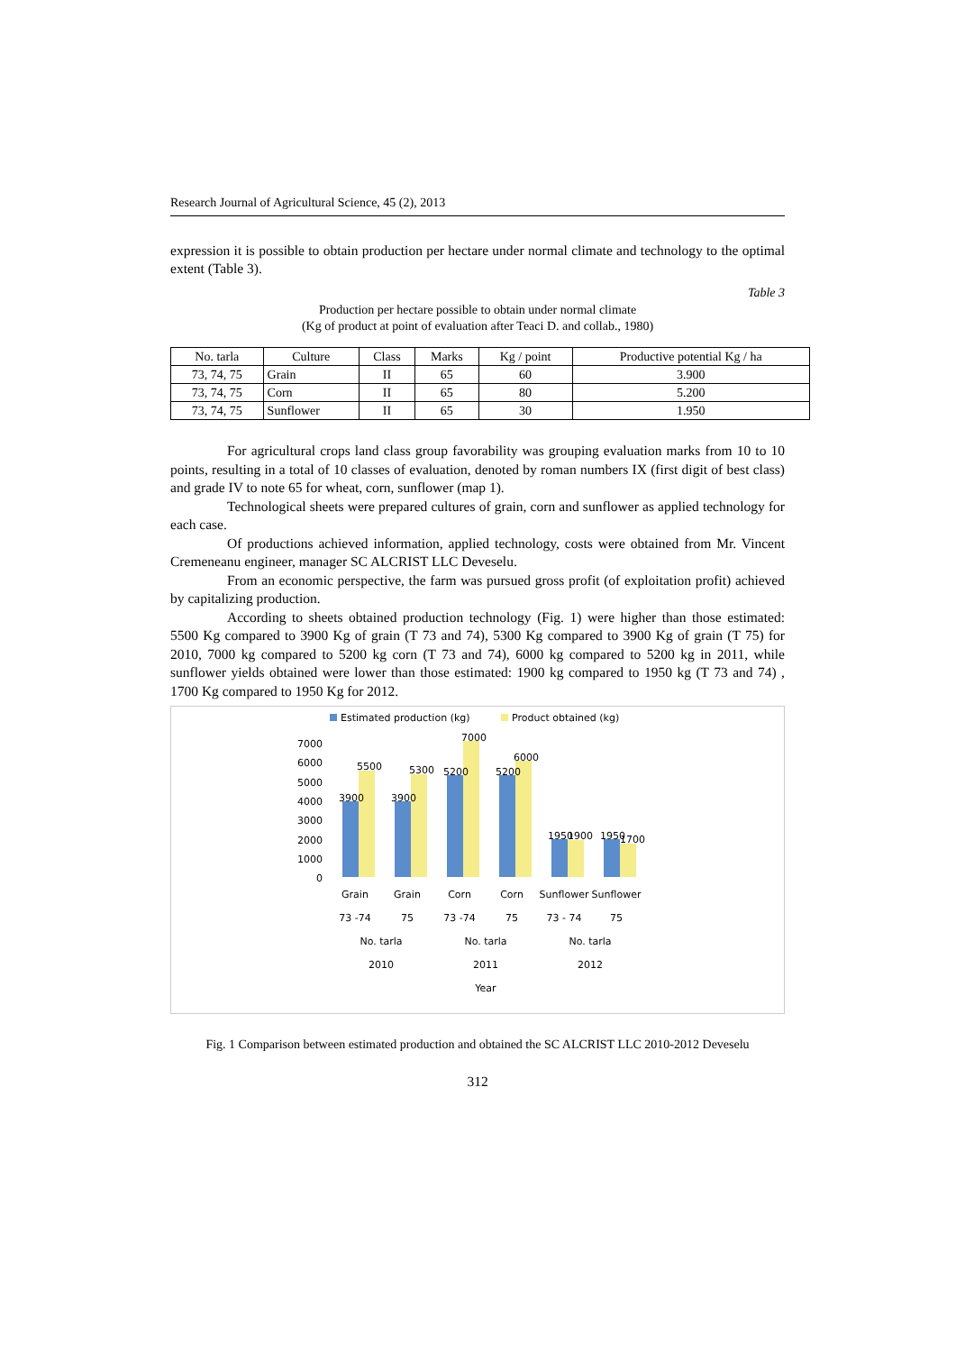Research Journal of Agricultural Science, 45 (2), 2013
expression it is possible to obtain production per hectare under normal climate and technology to the optimal extent (Table 3).
Table 3
Production per hectare possible to obtain under normal climate
(Kg of product at point of evaluation after Teaci D. and collab., 1980)
| No. tarla | Culture | Class | Marks | Kg / point | Productive potential Kg / ha |
| --- | --- | --- | --- | --- | --- |
| 73, 74, 75 | Grain | II | 65 | 60 | 3.900 |
| 73, 74, 75 | Corn | II | 65 | 80 | 5.200 |
| 73, 74, 75 | Sunflower | II | 65 | 30 | 1.950 |
For agricultural crops land class group favorability was grouping evaluation marks from 10 to 10 points, resulting in a total of 10 classes of evaluation, denoted by roman numbers IX (first digit of best class) and grade IV to note 65 for wheat, corn, sunflower (map 1).
Technological sheets were prepared cultures of grain, corn and sunflower as applied technology for each case.
Of productions achieved information, applied technology, costs were obtained from Mr. Vincent Cremeneanu engineer, manager SC ALCRIST LLC Deveselu.
From an economic perspective, the farm was pursued gross profit (of exploitation profit) achieved by capitalizing production.
According to sheets obtained production technology (Fig. 1) were higher than those estimated: 5500 Kg compared to 3900 Kg of grain (T 73 and 74), 5300 Kg compared to 3900 Kg of grain (T 75) for 2010, 7000 kg compared to 5200 kg corn (T 73 and 74), 6000 kg compared to 5200 kg in 2011, while sunflower yields obtained were lower than those estimated: 1900 kg compared to 1950 kg (T 73 and 74) , 1700 Kg compared to 1950 Kg for 2012.
Estimated production (kg)
Product obtained (kg)
7000
6000
5000
4000
3000
2000
1000
0
3900
5500
3900
5300
5200
7000
5200
6000
1950
1900
1950
1700
Grain
Grain
Corn
Corn
Sunflower
Sunflower
73 -74
75
73 -74
75
73 - 74
75
No. tarla
No. tarla
No. tarla
2010
2011
2012
Year
Fig. 1 Comparison between estimated production and obtained the SC ALCRIST LLC 2010-2012 Deveselu
312